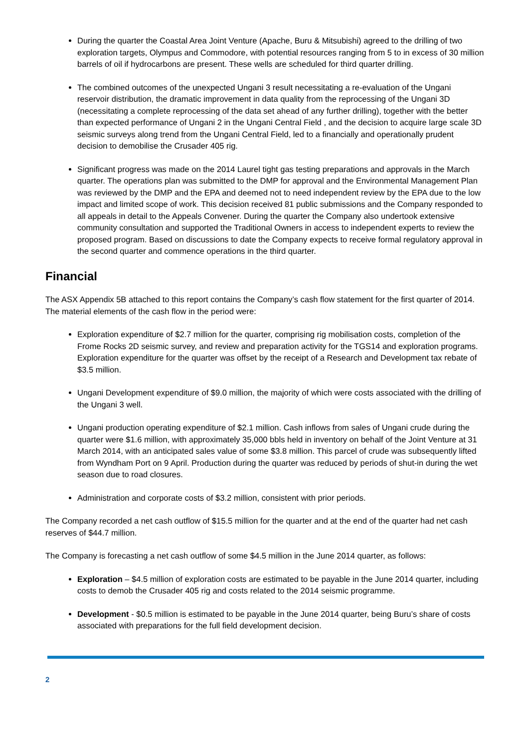During the quarter the Coastal Area Joint Venture (Apache, Buru & Mitsubishi) agreed to the drilling of two exploration targets, Olympus and Commodore, with potential resources ranging from 5 to in excess of 30 million barrels of oil if hydrocarbons are present. These wells are scheduled for third quarter drilling.
The combined outcomes of the unexpected Ungani 3 result necessitating a re-evaluation of the Ungani reservoir distribution, the dramatic improvement in data quality from the reprocessing of the Ungani 3D (necessitating a complete reprocessing of the data set ahead of any further drilling), together with the better than expected performance of Ungani 2 in the Ungani Central Field , and the decision to acquire large scale 3D seismic surveys along trend from the Ungani Central Field, led to a financially and operationally prudent decision to demobilise the Crusader 405 rig.
Significant progress was made on the 2014 Laurel tight gas testing preparations and approvals in the March quarter. The operations plan was submitted to the DMP for approval and the Environmental Management Plan was reviewed by the DMP and the EPA and deemed not to need independent review by the EPA due to the low impact and limited scope of work. This decision received 81 public submissions and the Company responded to all appeals in detail to the Appeals Convener. During the quarter the Company also undertook extensive community consultation and supported the Traditional Owners in access to independent experts to review the proposed program. Based on discussions to date the Company expects to receive formal regulatory approval in the second quarter and commence operations in the third quarter.
Financial
The ASX Appendix 5B attached to this report contains the Company’s cash flow statement for the first quarter of 2014. The material elements of the cash flow in the period were:
Exploration expenditure of $2.7 million for the quarter, comprising rig mobilisation costs, completion of the Frome Rocks 2D seismic survey, and review and preparation activity for the TGS14 and exploration programs. Exploration expenditure for the quarter was offset by the receipt of a Research and Development tax rebate of $3.5 million.
Ungani Development expenditure of $9.0 million, the majority of which were costs associated with the drilling of the Ungani 3 well.
Ungani production operating expenditure of $2.1 million. Cash inflows from sales of Ungani crude during the quarter were $1.6 million, with approximately 35,000 bbls held in inventory on behalf of the Joint Venture at 31 March 2014, with an anticipated sales value of some $3.8 million. This parcel of crude was subsequently lifted from Wyndham Port on 9 April. Production during the quarter was reduced by periods of shut-in during the wet season due to road closures.
Administration and corporate costs of $3.2 million, consistent with prior periods.
The Company recorded a net cash outflow of $15.5 million for the quarter and at the end of the quarter had net cash reserves of $44.7 million.
The Company is forecasting a net cash outflow of some $4.5 million in the June 2014 quarter, as follows:
Exploration – $4.5 million of exploration costs are estimated to be payable in the June 2014 quarter, including costs to demob the Crusader 405 rig and costs related to the 2014 seismic programme.
Development - $0.5 million is estimated to be payable in the June 2014 quarter, being Buru’s share of costs associated with preparations for the full field development decision.
2